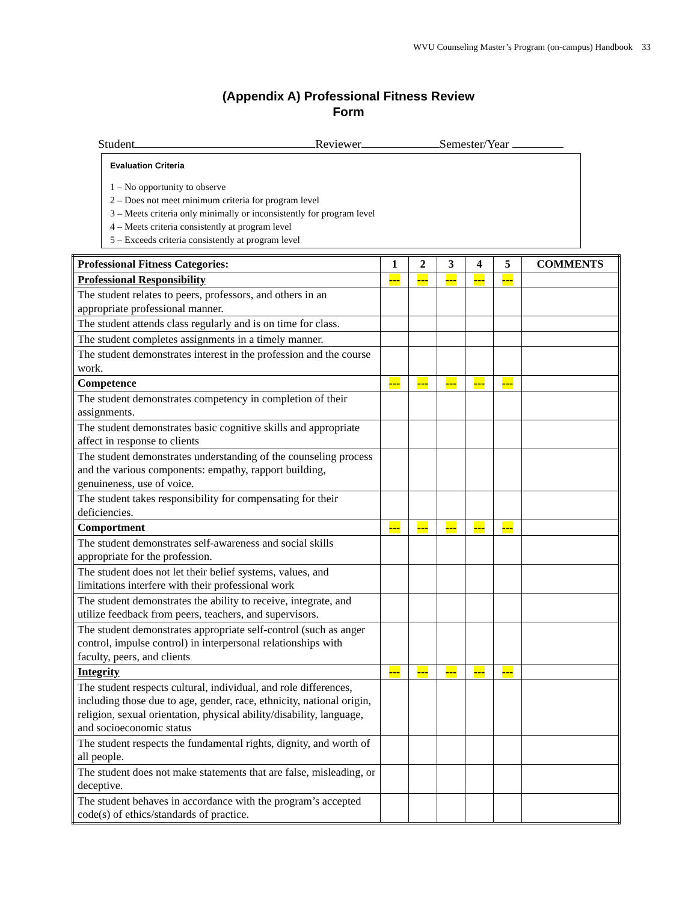WVU Counseling Master’s Program (on-campus) Handbook 33
(Appendix A) Professional Fitness Review
Form
Student Reviewer Semester/Year
Evaluation Criteria
1 – No opportunity to observe
2 – Does not meet minimum criteria for program level
3 – Meets criteria only minimally or inconsistently for program level
4 – Meets criteria consistently at program level
5 – Exceeds criteria consistently at program level
| Professional Fitness Categories: | 1 | 2 | 3 | 4 | 5 | COMMENTS |
| --- | --- | --- | --- | --- | --- | --- |
| Professional Responsibility | --- | --- | --- | --- | --- | |
| The student relates to peers, professors, and others in an appropriate professional manner. | | | | | | |
| The student attends class regularly and is on time for class. | | | | | | |
| The student completes assignments in a timely manner. | | | | | | |
| The student demonstrates interest in the profession and the course work. | | | | | | |
| Competence | --- | --- | --- | --- | --- | |
| The student demonstrates competency in completion of their assignments. | | | | | | |
| The student demonstrates basic cognitive skills and appropriate affect in response to clients | | | | | | |
| The student demonstrates understanding of the counseling process and the various components: empathy, rapport building, genuineness, use of voice. | | | | | | |
| The student takes responsibility for compensating for their deficiencies. | | | | | | |
| Comportment | --- | --- | --- | --- | --- | |
| The student demonstrates self-awareness and social skills appropriate for the profession. | | | | | | |
| The student does not let their belief systems, values, and limitations interfere with their professional work | | | | | | |
| The student demonstrates the ability to receive, integrate, and utilize feedback from peers, teachers, and supervisors. | | | | | | |
| The student demonstrates appropriate self-control (such as anger control, impulse control) in interpersonal relationships with faculty, peers, and clients | | | | | | |
| Integrity | --- | --- | --- | --- | --- | |
| The student respects cultural, individual, and role differences, including those due to age, gender, race, ethnicity, national origin, religion, sexual orientation, physical ability/disability, language, and socioeconomic status | | | | | | |
| The student respects the fundamental rights, dignity, and worth of all people. | | | | | | |
| The student does not make statements that are false, misleading, or deceptive. | | | | | | |
| The student behaves in accordance with the program’s accepted code(s) of ethics/standards of practice. | | | | | | |